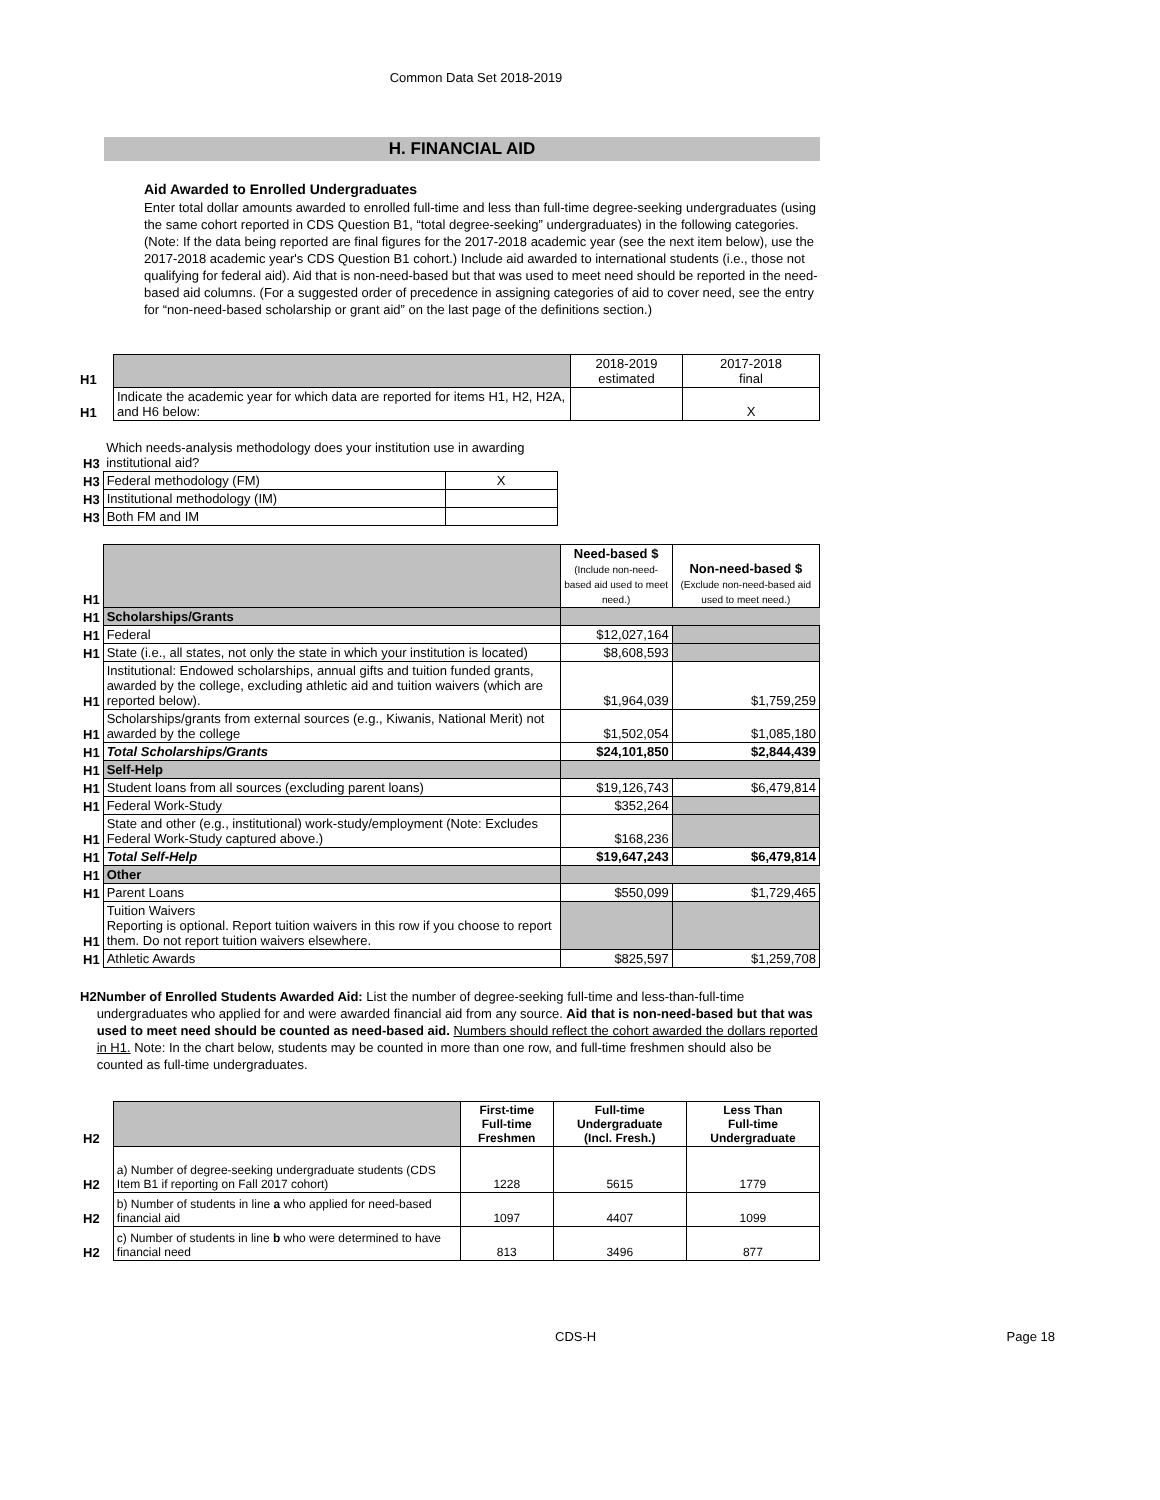Common Data Set 2018-2019
H. FINANCIAL AID
Aid Awarded to Enrolled Undergraduates
Enter total dollar amounts awarded to enrolled full-time and less than full-time degree-seeking undergraduates (using the same cohort reported in CDS Question B1, “total degree-seeking” undergraduates) in the following categories. (Note: If the data being reported are final figures for the 2017-2018 academic year (see the next item below), use the 2017-2018 academic year's CDS Question B1 cohort.) Include aid awarded to international students (i.e., those not qualifying for federal aid). Aid that is non-need-based but that was used to meet need should be reported in the need-based aid columns. (For a suggested order of precedence in assigning categories of aid to cover need, see the entry for “non-need-based scholarship or grant aid” on the last page of the definitions section.)
| H1 | | 2018-2019 estimated | 2017-2018 final |
| H1 | Indicate the academic year for which data are reported for items H1, H2, H2A, and H6 below: | | X |
| H3 | Which needs-analysis methodology does your institution use in awarding institutional aid? | |
| H3 | Federal methodology (FM) | X |
| H3 | Institutional methodology (IM) | |
| H3 | Both FM and IM | |
| H1 | | Need-based $ (Include non-need-based aid used to meet need.) | Non-need-based $ (Exclude non-need-based aid used to meet need.) |
| H1 | Scholarships/Grants | | |
| H1 | Federal | $12,027,164 | |
| H1 | State (i.e., all states, not only the state in which your institution is located) | $8,608,593 | |
| H1 | Institutional: Endowed scholarships, annual gifts and tuition funded grants, awarded by the college, excluding athletic aid and tuition waivers (which are reported below). | $1,964,039 | $1,759,259 |
| H1 | Scholarships/grants from external sources (e.g., Kiwanis, National Merit) not awarded by the college | $1,502,054 | $1,085,180 |
| H1 | Total Scholarships/Grants | $24,101,850 | $2,844,439 |
| H1 | Self-Help | | |
| H1 | Student loans from all sources (excluding parent loans) | $19,126,743 | $6,479,814 |
| H1 | Federal Work-Study | $352,264 | |
| H1 | State and other (e.g., institutional) work-study/employment (Note: Excludes Federal Work-Study captured above.) | $168,236 | |
| H1 | Total Self-Help | $19,647,243 | $6,479,814 |
| H1 | Other | | |
| H1 | Parent Loans | $550,099 | $1,729,465 |
| H1 | Tuition Waivers Reporting is optional. Report tuition waivers in this row if you choose to report them. Do not report tuition waivers elsewhere. | | |
| H1 | Athletic Awards | $825,597 | $1,259,708 |
H2 Number of Enrolled Students Awarded Aid: List the number of degree-seeking full-time and less-than-full-time undergraduates who applied for and were awarded financial aid from any source. Aid that is non-need-based but that was used to meet need should be counted as need-based aid. Numbers should reflect the cohort awarded the dollars reported in H1. Note: In the chart below, students may be counted in more than one row, and full-time freshmen should also be counted as full-time undergraduates.
| H2 | | First-time Full-time Freshmen | Full-time Undergraduate (Incl. Fresh.) | Less Than Full-time Undergraduate |
| H2 | a) Number of degree-seeking undergraduate students (CDS Item B1 if reporting on Fall 2017 cohort) | 1228 | 5615 | 1779 |
| H2 | b) Number of students in line a who applied for need-based financial aid | 1097 | 4407 | 1099 |
| H2 | c) Number of students in line b who were determined to have financial need | 813 | 3496 | 877 |
CDS-H Page 18